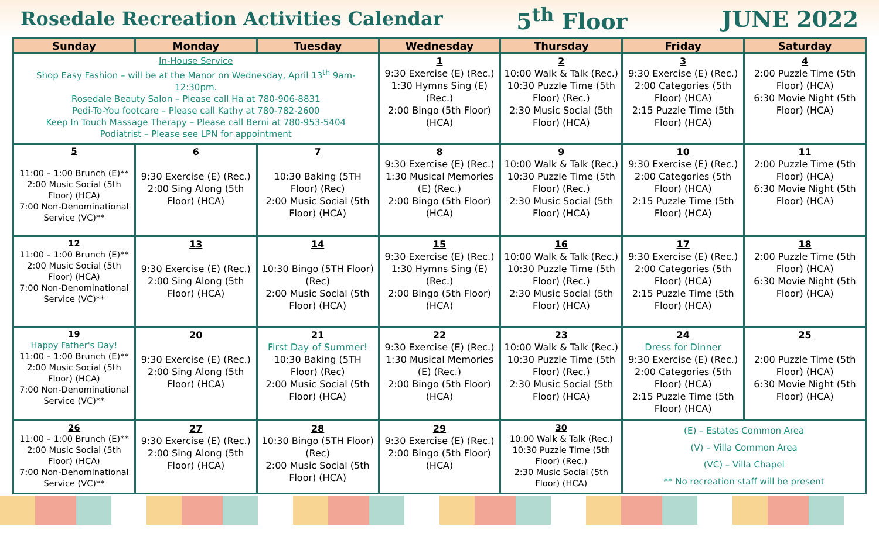Rosedale Recreation Activities Calendar 5<sup>th</sup> Floor JUNE 2022
| Sunday | Monday | Tuesday | Wednesday | Thursday | Friday | Saturday |
| --- | --- | --- | --- | --- | --- | --- |
| In-House Service Shop Easy Fashion – will be at the Manor on Wednesday, April 13<sup>th</sup> 9am-12:30pm. Rosedale Beauty Salon – Please call Ha at 780-906-8831 Pedi-To-You footcare – Please call Kathy at 780-782-2600 Keep In Touch Massage Therapy – Please call Berni at 780-953-5404 Podiatrist – Please see LPN for appointment | | | 1 9:30 Exercise (E) (Rec.) 1:30 Hymns Sing (E) (Rec.) 2:00 Bingo (5th Floor) (HCA) | 2 10:00 Walk & Talk (Rec.) 10:30 Puzzle Time (5th Floor) (Rec.) 2:30 Music Social (5th Floor) (HCA) | 3 9:30 Exercise (E) (Rec.) 2:00 Categories (5th Floor) (HCA) 2:15 Puzzle Time (5th Floor) (HCA) | 4 2:00 Puzzle Time (5th Floor) (HCA) 6:30 Movie Night (5th Floor) (HCA) |
| 5 11:00 – 1:00 Brunch (E)** 2:00 Music Social (5th Floor) (HCA) 7:00 Non-Denominational Service (VC)** | 6 9:30 Exercise (E) (Rec.) 2:00 Sing Along (5th Floor) (HCA) | 7 10:30 Baking (5TH Floor) (Rec) 2:00 Music Social (5th Floor) (HCA) | 8 9:30 Exercise (E) (Rec.) 1:30 Musical Memories (E) (Rec.) 2:00 Bingo (5th Floor) (HCA) | 9 10:00 Walk & Talk (Rec.) 10:30 Puzzle Time (5th Floor) (Rec.) 2:30 Music Social (5th Floor) (HCA) | 10 9:30 Exercise (E) (Rec.) 2:00 Categories (5th Floor) (HCA) 2:15 Puzzle Time (5th Floor) (HCA) | 11 2:00 Puzzle Time (5th Floor) (HCA) 6:30 Movie Night (5th Floor) (HCA) |
| 12 11:00 – 1:00 Brunch (E)** 2:00 Music Social (5th Floor) (HCA) 7:00 Non-Denominational Service (VC)** | 13 9:30 Exercise (E) (Rec.) 2:00 Sing Along (5th Floor) (HCA) | 14 10:30 Bingo (5TH Floor) (Rec) 2:00 Music Social (5th Floor) (HCA) | 15 9:30 Exercise (E) (Rec.) 1:30 Hymns Sing (E) (Rec.) 2:00 Bingo (5th Floor) (HCA) | 16 10:00 Walk & Talk (Rec.) 10:30 Puzzle Time (5th Floor) (Rec.) 2:30 Music Social (5th Floor) (HCA) | 17 9:30 Exercise (E) (Rec.) 2:00 Categories (5th Floor) (HCA) 2:15 Puzzle Time (5th Floor) (HCA) | 18 2:00 Puzzle Time (5th Floor) (HCA) 6:30 Movie Night (5th Floor) (HCA) |
| 19 Happy Father's Day! 11:00 – 1:00 Brunch (E)** 2:00 Music Social (5th Floor) (HCA) 7:00 Non-Denominational Service (VC)** | 20 9:30 Exercise (E) (Rec.) 2:00 Sing Along (5th Floor) (HCA) | 21 First Day of Summer! 10:30 Baking (5TH Floor) (Rec) 2:00 Music Social (5th Floor) (HCA) | 22 9:30 Exercise (E) (Rec.) 1:30 Musical Memories (E) (Rec.) 2:00 Bingo (5th Floor) (HCA) | 23 10:00 Walk & Talk (Rec.) 10:30 Puzzle Time (5th Floor) (Rec.) 2:30 Music Social (5th Floor) (HCA) | 24 Dress for Dinner 9:30 Exercise (E) (Rec.) 2:00 Categories (5th Floor) (HCA) 2:15 Puzzle Time (5th Floor) (HCA) | 25 2:00 Puzzle Time (5th Floor) (HCA) 6:30 Movie Night (5th Floor) (HCA) |
| 26 11:00 – 1:00 Brunch (E)** 2:00 Music Social (5th Floor) (HCA) 7:00 Non-Denominational Service (VC)** | 27 9:30 Exercise (E) (Rec.) 2:00 Sing Along (5th Floor) (HCA) | 28 10:30 Bingo (5TH Floor) (Rec) 2:00 Music Social (5th Floor) (HCA) | 29 9:30 Exercise (E) (Rec.) 2:00 Bingo (5th Floor) (HCA) | 30 10:00 Walk & Talk (Rec.) 10:30 Puzzle Time (5th Floor) (Rec.) 2:30 Music Social (5th Floor) (HCA) | (E) – Estates Common Area (V) – Villa Common Area (VC) – Villa Chapel ** No recreation staff will be present | |